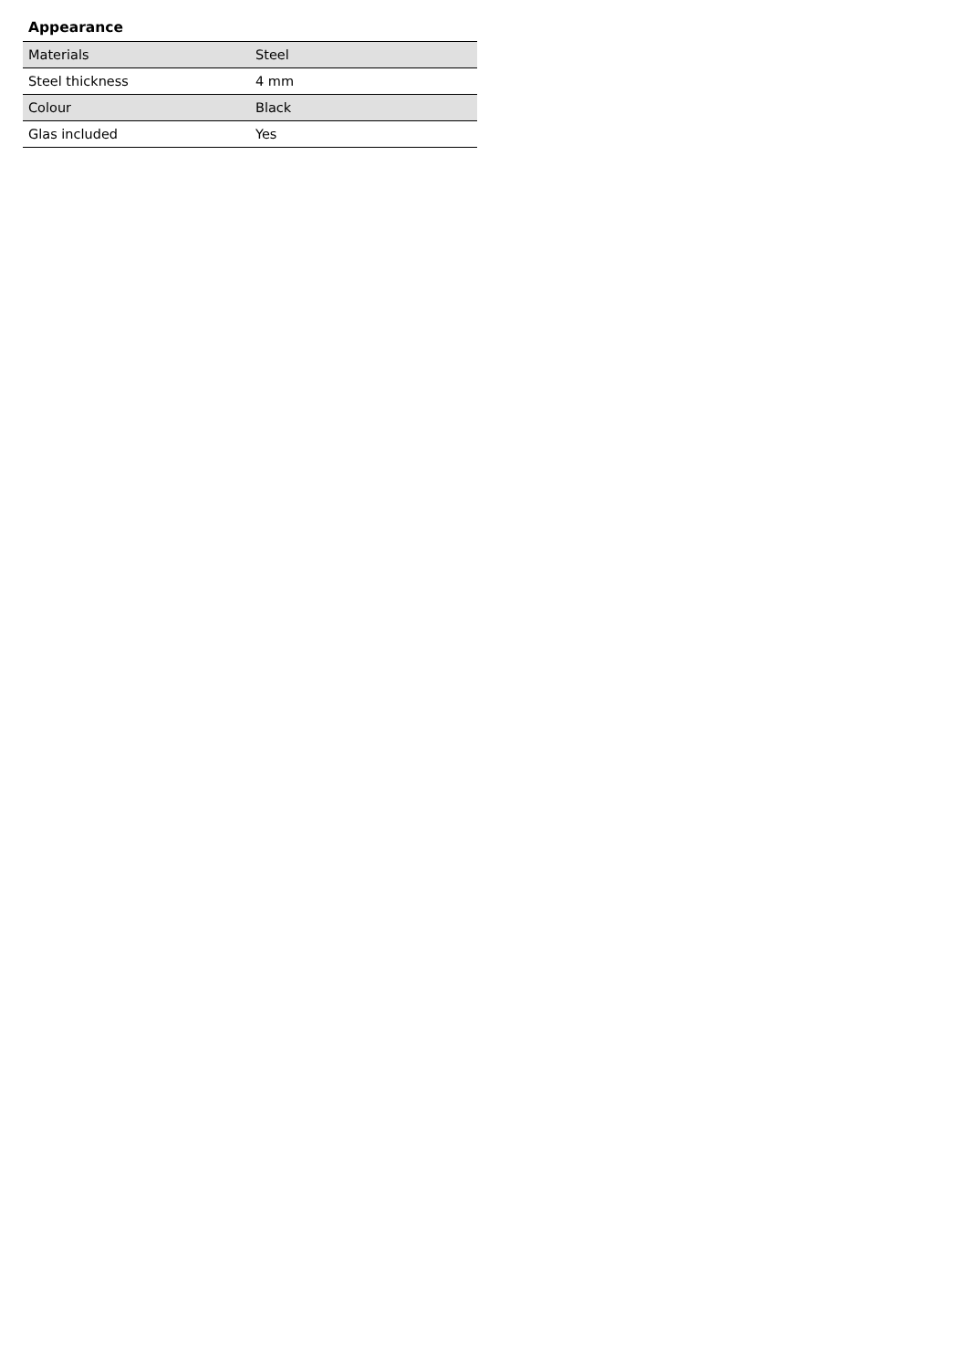Appearance
| Materials | Steel |
| Steel thickness | 4 mm |
| Colour | Black |
| Glas included | Yes |